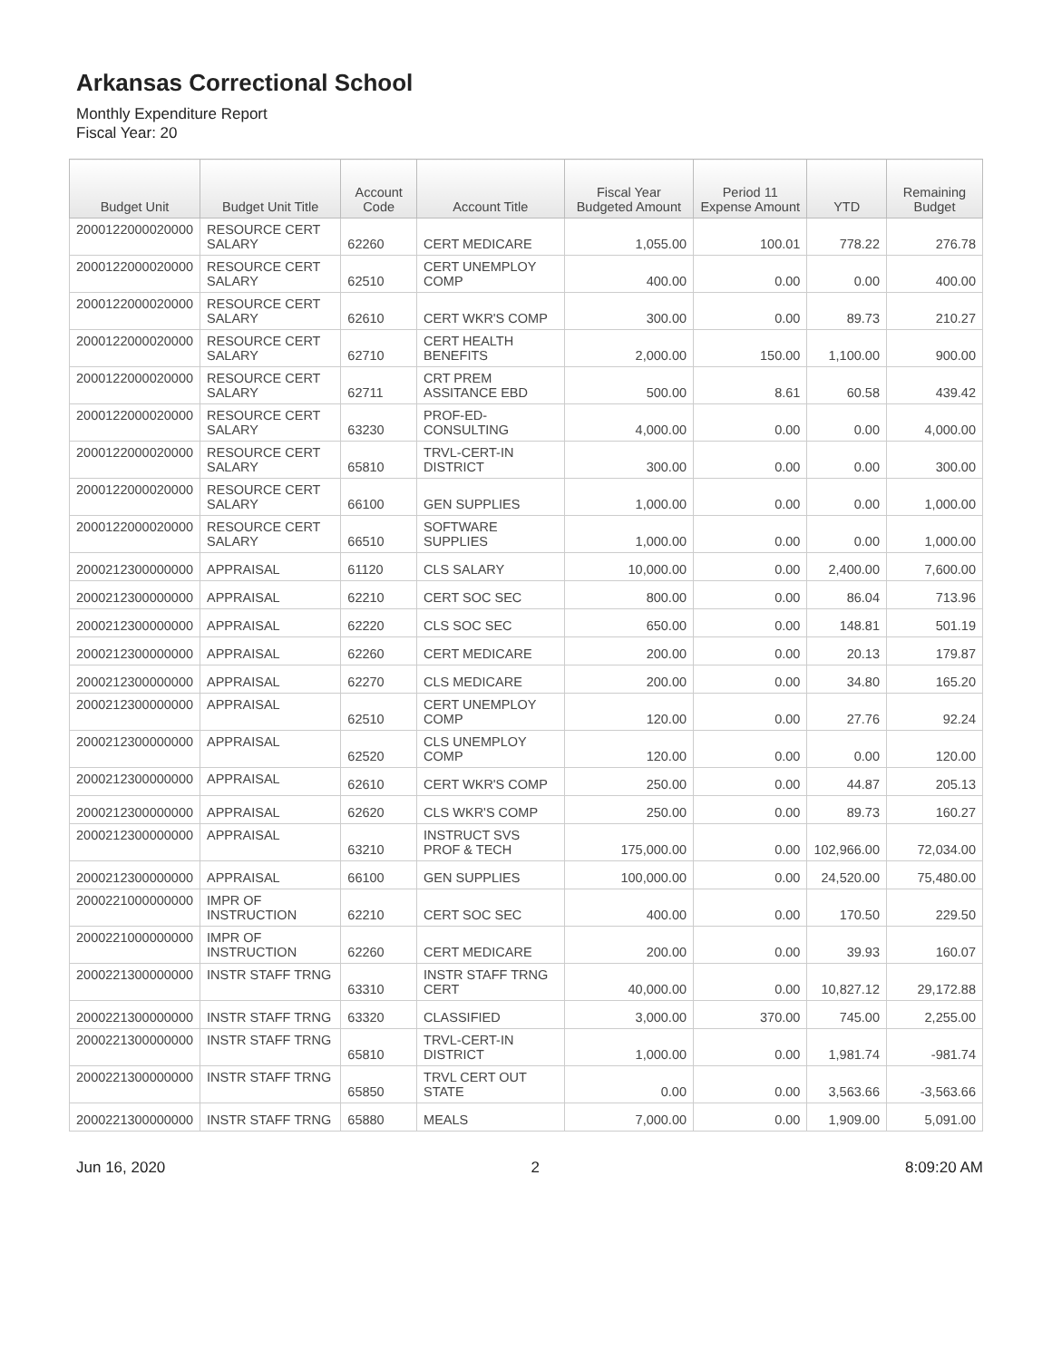Arkansas Correctional School
Monthly Expenditure Report
Fiscal Year: 20
| Budget Unit | Budget Unit Title | Account Code | Account Title | Fiscal Year Budgeted Amount | Period 11 Expense Amount | YTD | Remaining Budget |
| --- | --- | --- | --- | --- | --- | --- | --- |
| 2000122000020000 | RESOURCE CERT SALARY | 62260 | CERT MEDICARE | 1,055.00 | 100.01 | 778.22 | 276.78 |
| 2000122000020000 | RESOURCE CERT SALARY | 62510 | CERT UNEMPLOY COMP | 400.00 | 0.00 | 0.00 | 400.00 |
| 2000122000020000 | RESOURCE CERT SALARY | 62610 | CERT WKR'S COMP | 300.00 | 0.00 | 89.73 | 210.27 |
| 2000122000020000 | RESOURCE CERT SALARY | 62710 | CERT HEALTH BENEFITS | 2,000.00 | 150.00 | 1,100.00 | 900.00 |
| 2000122000020000 | RESOURCE CERT SALARY | 62711 | CRT PREM ASSITANCE EBD | 500.00 | 8.61 | 60.58 | 439.42 |
| 2000122000020000 | RESOURCE CERT SALARY | 63230 | PROF-ED-CONSULTING | 4,000.00 | 0.00 | 0.00 | 4,000.00 |
| 2000122000020000 | RESOURCE CERT SALARY | 65810 | TRVL-CERT-IN DISTRICT | 300.00 | 0.00 | 0.00 | 300.00 |
| 2000122000020000 | RESOURCE CERT SALARY | 66100 | GEN SUPPLIES | 1,000.00 | 0.00 | 0.00 | 1,000.00 |
| 2000122000020000 | RESOURCE CERT SALARY | 66510 | SOFTWARE SUPPLIES | 1,000.00 | 0.00 | 0.00 | 1,000.00 |
| 2000212300000000 | APPRAISAL | 61120 | CLS SALARY | 10,000.00 | 0.00 | 2,400.00 | 7,600.00 |
| 2000212300000000 | APPRAISAL | 62210 | CERT SOC SEC | 800.00 | 0.00 | 86.04 | 713.96 |
| 2000212300000000 | APPRAISAL | 62220 | CLS SOC SEC | 650.00 | 0.00 | 148.81 | 501.19 |
| 2000212300000000 | APPRAISAL | 62260 | CERT MEDICARE | 200.00 | 0.00 | 20.13 | 179.87 |
| 2000212300000000 | APPRAISAL | 62270 | CLS MEDICARE | 200.00 | 0.00 | 34.80 | 165.20 |
| 2000212300000000 | APPRAISAL | 62510 | CERT UNEMPLOY COMP | 120.00 | 0.00 | 27.76 | 92.24 |
| 2000212300000000 | APPRAISAL | 62520 | CLS UNEMPLOY COMP | 120.00 | 0.00 | 0.00 | 120.00 |
| 2000212300000000 | APPRAISAL | 62610 | CERT WKR'S COMP | 250.00 | 0.00 | 44.87 | 205.13 |
| 2000212300000000 | APPRAISAL | 62620 | CLS WKR'S COMP | 250.00 | 0.00 | 89.73 | 160.27 |
| 2000212300000000 | APPRAISAL | 63210 | INSTRUCT SVS PROF & TECH | 175,000.00 | 0.00 | 102,966.00 | 72,034.00 |
| 2000212300000000 | APPRAISAL | 66100 | GEN SUPPLIES | 100,000.00 | 0.00 | 24,520.00 | 75,480.00 |
| 2000221000000000 | IMPR OF INSTRUCTION | 62210 | CERT SOC SEC | 400.00 | 0.00 | 170.50 | 229.50 |
| 2000221000000000 | IMPR OF INSTRUCTION | 62260 | CERT MEDICARE | 200.00 | 0.00 | 39.93 | 160.07 |
| 2000221300000000 | INSTR STAFF TRNG | 63310 | INSTR STAFF TRNG CERT | 40,000.00 | 0.00 | 10,827.12 | 29,172.88 |
| 2000221300000000 | INSTR STAFF TRNG | 63320 | CLASSIFIED | 3,000.00 | 370.00 | 745.00 | 2,255.00 |
| 2000221300000000 | INSTR STAFF TRNG | 65810 | TRVL-CERT-IN DISTRICT | 1,000.00 | 0.00 | 1,981.74 | -981.74 |
| 2000221300000000 | INSTR STAFF TRNG | 65850 | TRVL CERT OUT STATE | 0.00 | 0.00 | 3,563.66 | -3,563.66 |
| 2000221300000000 | INSTR STAFF TRNG | 65880 | MEALS | 7,000.00 | 0.00 | 1,909.00 | 5,091.00 |
Jun 16, 2020 2 8:09:20 AM